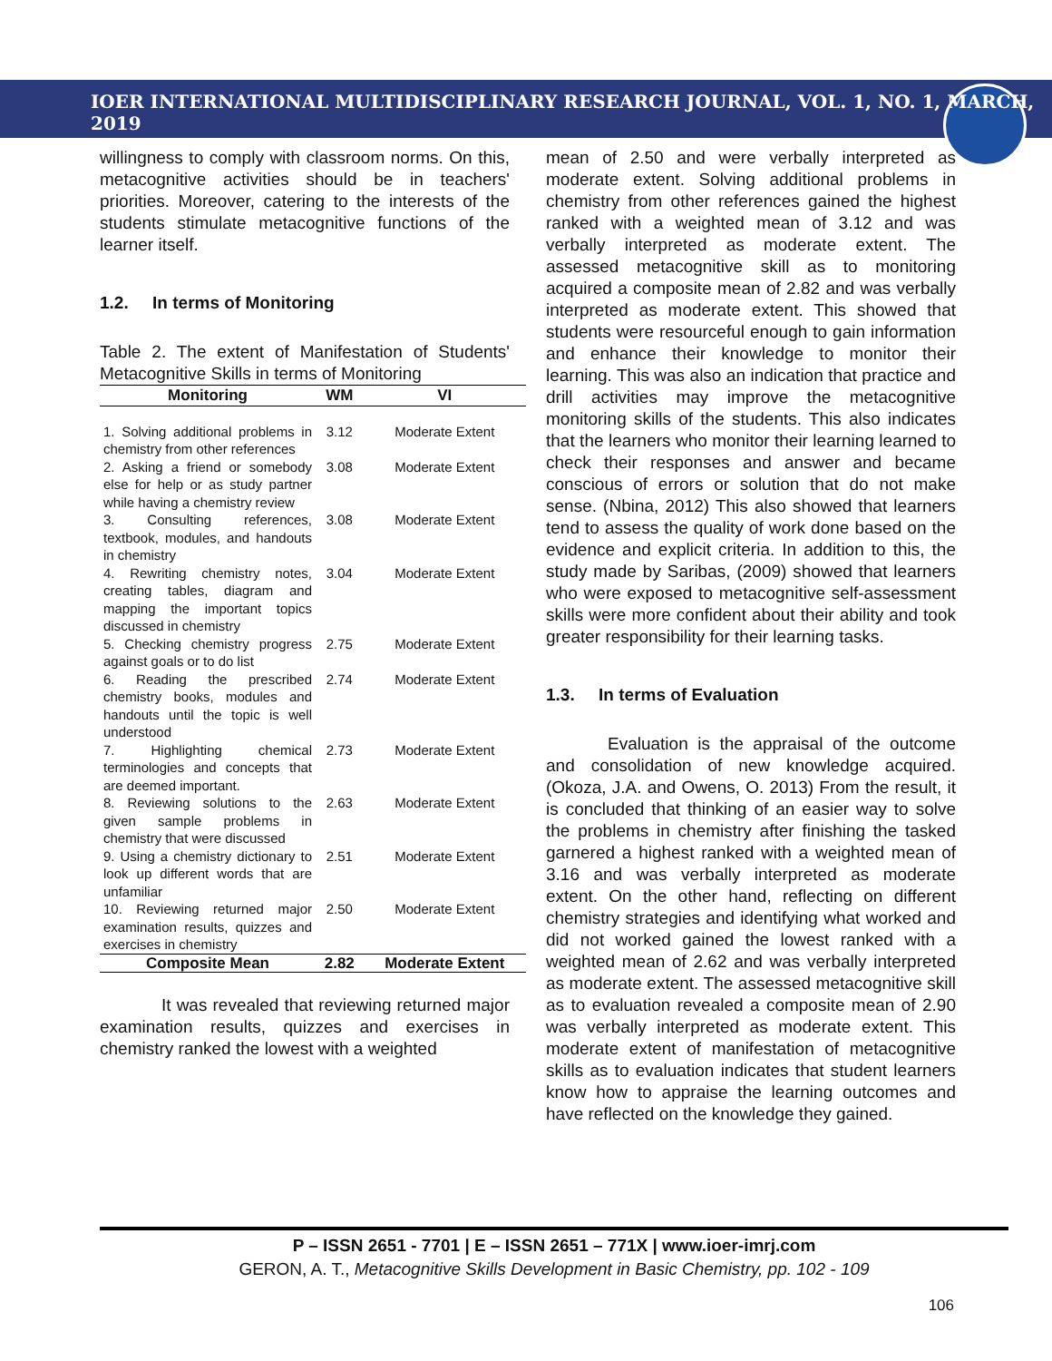IOER INTERNATIONAL MULTIDISCIPLINARY RESEARCH JOURNAL, VOL. 1, NO. 1, MARCH, 2019
willingness to comply with classroom norms. On this, metacognitive activities should be in teachers' priorities. Moreover, catering to the interests of the students stimulate metacognitive functions of the learner itself.
1.2. In terms of Monitoring
Table 2. The extent of Manifestation of Students' Metacognitive Skills in terms of Monitoring
| Monitoring | WM | VI |
| --- | --- | --- |
| 1. Solving additional problems in chemistry from other references | 3.12 | Moderate Extent |
| 2. Asking a friend or somebody else for help or as study partner while having a chemistry review | 3.08 | Moderate Extent |
| 3. Consulting references, textbook, modules, and handouts in chemistry | 3.08 | Moderate Extent |
| 4. Rewriting chemistry notes, creating tables, diagram and mapping the important topics discussed in chemistry | 3.04 | Moderate Extent |
| 5. Checking chemistry progress against goals or to do list | 2.75 | Moderate Extent |
| 6. Reading the prescribed chemistry books, modules and handouts until the topic is well understood | 2.74 | Moderate Extent |
| 7. Highlighting chemical terminologies and concepts that are deemed important. | 2.73 | Moderate Extent |
| 8. Reviewing solutions to the given sample problems in chemistry that were discussed | 2.63 | Moderate Extent |
| 9. Using a chemistry dictionary to look up different words that are unfamiliar | 2.51 | Moderate Extent |
| 10. Reviewing returned major examination results, quizzes and exercises in chemistry | 2.50 | Moderate Extent |
| Composite Mean | 2.82 | Moderate Extent |
It was revealed that reviewing returned major examination results, quizzes and exercises in chemistry ranked the lowest with a weighted
mean of 2.50 and were verbally interpreted as moderate extent. Solving additional problems in chemistry from other references gained the highest ranked with a weighted mean of 3.12 and was verbally interpreted as moderate extent. The assessed metacognitive skill as to monitoring acquired a composite mean of 2.82 and was verbally interpreted as moderate extent. This showed that students were resourceful enough to gain information and enhance their knowledge to monitor their learning. This was also an indication that practice and drill activities may improve the metacognitive monitoring skills of the students. This also indicates that the learners who monitor their learning learned to check their responses and answer and became conscious of errors or solution that do not make sense. (Nbina, 2012) This also showed that learners tend to assess the quality of work done based on the evidence and explicit criteria. In addition to this, the study made by Saribas, (2009) showed that learners who were exposed to metacognitive self-assessment skills were more confident about their ability and took greater responsibility for their learning tasks.
1.3. In terms of Evaluation
Evaluation is the appraisal of the outcome and consolidation of new knowledge acquired. (Okoza, J.A. and Owens, O. 2013) From the result, it is concluded that thinking of an easier way to solve the problems in chemistry after finishing the tasked garnered a highest ranked with a weighted mean of 3.16 and was verbally interpreted as moderate extent. On the other hand, reflecting on different chemistry strategies and identifying what worked and did not worked gained the lowest ranked with a weighted mean of 2.62 and was verbally interpreted as moderate extent. The assessed metacognitive skill as to evaluation revealed a composite mean of 2.90 was verbally interpreted as moderate extent. This moderate extent of manifestation of metacognitive skills as to evaluation indicates that student learners know how to appraise the learning outcomes and have reflected on the knowledge they gained.
P – ISSN 2651 - 7701 | E – ISSN 2651 – 771X | www.ioer-imrj.com
GERON, A. T., Metacognitive Skills Development in Basic Chemistry, pp. 102 - 109
106